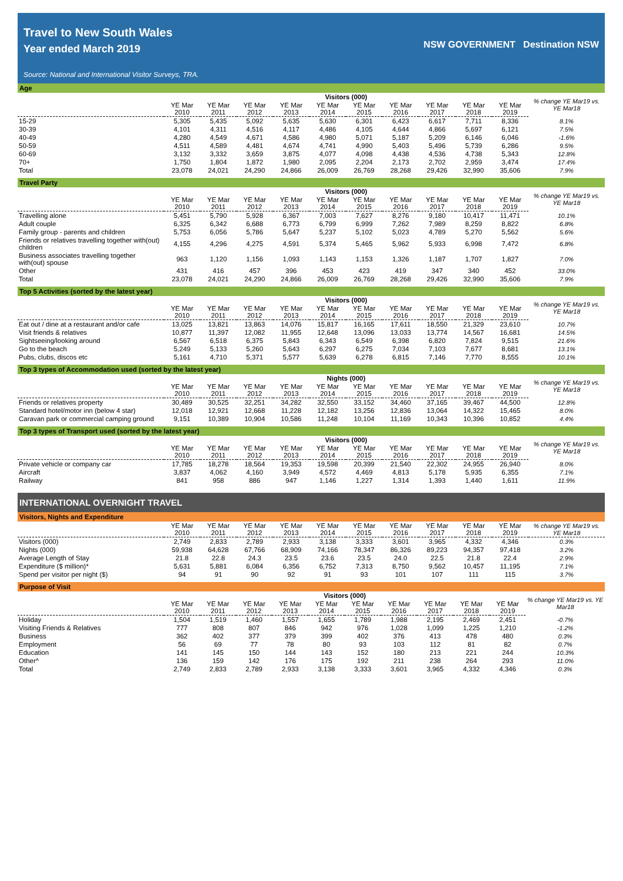Travel to New South Wales
Year ended March 2019
Source: National and International Visitor Surveys, TRA.
NSW GOVERNMENT Destination NSW
Age
| | Visitors (000) | | | | | | | | | | % change YE Mar19 vs. YE Mar18 |
| --- | --- | --- | --- | --- | --- | --- | --- | --- | --- | --- | --- |
| | YE Mar 2010 | YE Mar 2011 | YE Mar 2012 | YE Mar 2013 | YE Mar 2014 | YE Mar 2015 | YE Mar 2016 | YE Mar 2017 | YE Mar 2018 | YE Mar 2019 | |
| 15-29 | 5,305 | 5,435 | 5,092 | 5,635 | 5,630 | 6,301 | 6,423 | 6,617 | 7,711 | 8,336 | 8.1% |
| 30-39 | 4,101 | 4,311 | 4,516 | 4,117 | 4,486 | 4,105 | 4,644 | 4,866 | 5,697 | 6,121 | 7.5% |
| 40-49 | 4,280 | 4,549 | 4,671 | 4,586 | 4,980 | 5,071 | 5,187 | 5,209 | 6,146 | 6,046 | -1.6% |
| 50-59 | 4,511 | 4,589 | 4,481 | 4,674 | 4,741 | 4,990 | 5,403 | 5,496 | 5,739 | 6,286 | 9.5% |
| 60-69 | 3,132 | 3,332 | 3,659 | 3,875 | 4,077 | 4,098 | 4,438 | 4,536 | 4,738 | 5,343 | 12.8% |
| 70+ | 1,750 | 1,804 | 1,872 | 1,980 | 2,095 | 2,204 | 2,173 | 2,702 | 2,959 | 3,474 | 17.4% |
| Total | 23,078 | 24,021 | 24,290 | 24,866 | 26,009 | 26,769 | 28,268 | 29,426 | 32,990 | 35,606 | 7.9% |
Travel Party
| | Visitors (000) | | | | | | | | | | % change YE Mar19 vs. YE Mar18 |
| --- | --- | --- | --- | --- | --- | --- | --- | --- | --- | --- | --- |
| | YE Mar 2010 | YE Mar 2011 | YE Mar 2012 | YE Mar 2013 | YE Mar 2014 | YE Mar 2015 | YE Mar 2016 | YE Mar 2017 | YE Mar 2018 | YE Mar 2019 | |
| Travelling alone | 5,451 | 5,790 | 5,928 | 6,367 | 7,003 | 7,627 | 8,276 | 9,180 | 10,417 | 11,471 | 10.1% |
| Adult couple | 6,325 | 6,342 | 6,688 | 6,773 | 6,799 | 6,999 | 7,262 | 7,989 | 8,259 | 8,822 | 6.8% |
| Family group - parents and children | 5,753 | 6,056 | 5,786 | 5,647 | 5,237 | 5,102 | 5,023 | 4,789 | 5,270 | 5,562 | 5.6% |
| Friends or relatives travelling together with(out) children | 4,155 | 4,296 | 4,275 | 4,591 | 5,374 | 5,465 | 5,962 | 5,933 | 6,998 | 7,472 | 6.8% |
| Business associates travelling together with(out) spouse | 963 | 1,120 | 1,156 | 1,093 | 1,143 | 1,153 | 1,326 | 1,187 | 1,707 | 1,827 | 7.0% |
| Other | 431 | 416 | 457 | 396 | 453 | 423 | 419 | 347 | 340 | 452 | 33.0% |
| Total | 23,078 | 24,021 | 24,290 | 24,866 | 26,009 | 26,769 | 28,268 | 29,426 | 32,990 | 35,606 | 7.9% |
Top 5 Activities (sorted by the latest year)
| | Visitors (000) | | | | | | | | | | % change YE Mar19 vs. YE Mar18 |
| --- | --- | --- | --- | --- | --- | --- | --- | --- | --- | --- | --- |
| | YE Mar 2010 | YE Mar 2011 | YE Mar 2012 | YE Mar 2013 | YE Mar 2014 | YE Mar 2015 | YE Mar 2016 | YE Mar 2017 | YE Mar 2018 | YE Mar 2019 | |
| Eat out / dine at a restaurant and/or cafe | 13,025 | 13,821 | 13,863 | 14,076 | 15,817 | 16,165 | 17,611 | 18,550 | 21,329 | 23,610 | 10.7% |
| Visit friends & relatives | 10,877 | 11,397 | 12,082 | 11,955 | 12,648 | 13,096 | 13,033 | 13,774 | 14,567 | 16,681 | 14.5% |
| Sightseeing/looking around | 6,567 | 6,518 | 6,375 | 5,843 | 6,343 | 6,549 | 6,398 | 6,820 | 7,824 | 9,515 | 21.6% |
| Go to the beach | 5,249 | 5,133 | 5,260 | 5,643 | 6,297 | 6,275 | 7,034 | 7,103 | 7,677 | 8,681 | 13.1% |
| Pubs, clubs, discos etc | 5,161 | 4,710 | 5,371 | 5,577 | 5,639 | 6,278 | 6,815 | 7,146 | 7,770 | 8,555 | 10.1% |
Top 3 types of Accommodation used (sorted by the latest year)
| | Nights (000) | | | | | | | | | | % change YE Mar19 vs. YE Mar18 |
| --- | --- | --- | --- | --- | --- | --- | --- | --- | --- | --- | --- |
| | YE Mar 2010 | YE Mar 2011 | YE Mar 2012 | YE Mar 2013 | YE Mar 2014 | YE Mar 2015 | YE Mar 2016 | YE Mar 2017 | YE Mar 2018 | YE Mar 2019 | |
| Friends or relatives property | 30,489 | 30,525 | 32,251 | 34,282 | 32,550 | 33,152 | 34,460 | 37,165 | 39,467 | 44,500 | 12.8% |
| Standard hotel/motor inn (below 4 star) | 12,018 | 12,921 | 12,668 | 11,228 | 12,182 | 13,256 | 12,836 | 13,064 | 14,322 | 15,465 | 8.0% |
| Caravan park or commercial camping ground | 9,151 | 10,389 | 10,904 | 10,586 | 11,248 | 10,104 | 11,169 | 10,343 | 10,396 | 10,852 | 4.4% |
Top 3 types of Transport used (sorted by the latest year)
| | Visitors (000) | | | | | | | | | | % change YE Mar19 vs. YE Mar18 |
| --- | --- | --- | --- | --- | --- | --- | --- | --- | --- | --- | --- |
| | YE Mar 2010 | YE Mar 2011 | YE Mar 2012 | YE Mar 2013 | YE Mar 2014 | YE Mar 2015 | YE Mar 2016 | YE Mar 2017 | YE Mar 2018 | YE Mar 2019 | |
| Private vehicle or company car | 17,785 | 18,278 | 18,564 | 19,353 | 19,598 | 20,399 | 21,540 | 22,302 | 24,955 | 26,940 | 8.0% |
| Aircraft | 3,837 | 4,062 | 4,160 | 3,949 | 4,572 | 4,469 | 4,813 | 5,178 | 5,935 | 6,355 | 7.1% |
| Railway | 841 | 958 | 886 | 947 | 1,146 | 1,227 | 1,314 | 1,393 | 1,440 | 1,611 | 11.9% |
INTERNATIONAL OVERNIGHT TRAVEL
Visitors, Nights and Expenditure
| | YE Mar 2010 | YE Mar 2011 | YE Mar 2012 | YE Mar 2013 | YE Mar 2014 | YE Mar 2015 | YE Mar 2016 | YE Mar 2017 | YE Mar 2018 | YE Mar 2019 | % change YE Mar19 vs. YE Mar18 |
| --- | --- | --- | --- | --- | --- | --- | --- | --- | --- | --- | --- |
| Visitors (000) | 2,749 | 2,833 | 2,789 | 2,933 | 3,138 | 3,333 | 3,601 | 3,965 | 4,332 | 4,346 | 0.3% |
| Nights (000) | 59,938 | 64,628 | 67,766 | 68,909 | 74,166 | 78,347 | 86,326 | 89,223 | 94,357 | 97,418 | 3.2% |
| Average Length of Stay | 21.8 | 22.8 | 24.3 | 23.5 | 23.6 | 23.5 | 24.0 | 22.5 | 21.8 | 22.4 | 2.9% |
| Expenditure ($ million)* | 5,631 | 5,881 | 6,084 | 6,356 | 6,752 | 7,313 | 8,750 | 9,562 | 10,457 | 11,195 | 7.1% |
| Spend per visitor per night ($) | 94 | 91 | 90 | 92 | 91 | 93 | 101 | 107 | 111 | 115 | 3.7% |
Purpose of Visit
| | Visitors (000) | | | | | | | | | | % change YE Mar19 vs. YE Mar18 |
| --- | --- | --- | --- | --- | --- | --- | --- | --- | --- | --- | --- |
| | YE Mar 2010 | YE Mar 2011 | YE Mar 2012 | YE Mar 2013 | YE Mar 2014 | YE Mar 2015 | YE Mar 2016 | YE Mar 2017 | YE Mar 2018 | YE Mar 2019 | |
| Holiday | 1,504 | 1,519 | 1,460 | 1,557 | 1,655 | 1,789 | 1,988 | 2,195 | 2,469 | 2,451 | -0.7% |
| Visiting Friends & Relatives | 777 | 808 | 807 | 846 | 942 | 976 | 1,028 | 1,099 | 1,225 | 1,210 | -1.2% |
| Business | 362 | 402 | 377 | 379 | 399 | 402 | 376 | 413 | 478 | 480 | 0.3% |
| Employment | 56 | 69 | 77 | 78 | 80 | 93 | 103 | 112 | 81 | 82 | 0.7% |
| Education | 141 | 145 | 150 | 144 | 143 | 152 | 180 | 213 | 221 | 244 | 10.3% |
| Other^ | 136 | 159 | 142 | 176 | 175 | 192 | 211 | 238 | 264 | 293 | 11.0% |
| Total | 2,749 | 2,833 | 2,789 | 2,933 | 3,138 | 3,333 | 3,601 | 3,965 | 4,332 | 4,346 | 0.3% |